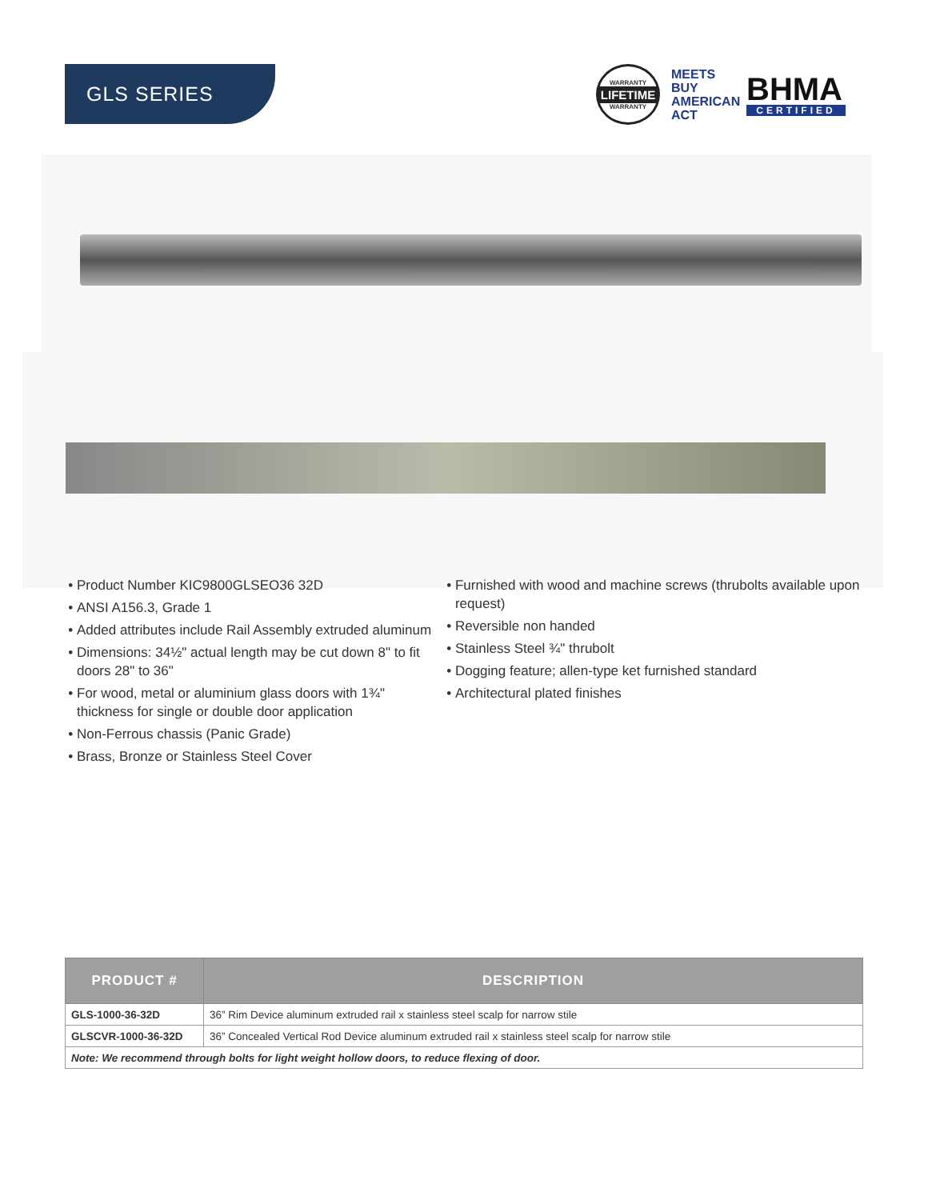GLS SERIES
WARRANTY
LIFETIME
WARRANTY
MEETS BUY AMERICAN ACT
BHMA
CERTIFIED
Product Number KIC9800GLSEO36 32D
ANSI A156.3, Grade 1
Added attributes include Rail Assembly extruded aluminum
Dimensions: 34½" actual length may be cut down 8" to fit doors 28" to 36"
For wood, metal or aluminium glass doors with 1¾" thickness for single or double door application
Non-Ferrous chassis (Panic Grade)
Brass, Bronze or Stainless Steel Cover
Furnished with wood and machine screws (thrubolts available upon request)
Reversible non handed
Stainless Steel ¾" thrubolt
Dogging feature; allen-type ket furnished standard
Architectural plated finishes
| PRODUCT # | DESCRIPTION |
| --- | --- |
| GLS-1000-36-32D | 36” Rim Device aluminum extruded rail x stainless steel scalp for narrow stile |
| GLSCVR-1000-36-32D | 36” Concealed Vertical Rod Device aluminum extruded rail x stainless steel scalp for narrow stile |
| Note: We recommend through bolts for light weight hollow doors, to reduce flexing of door. | |